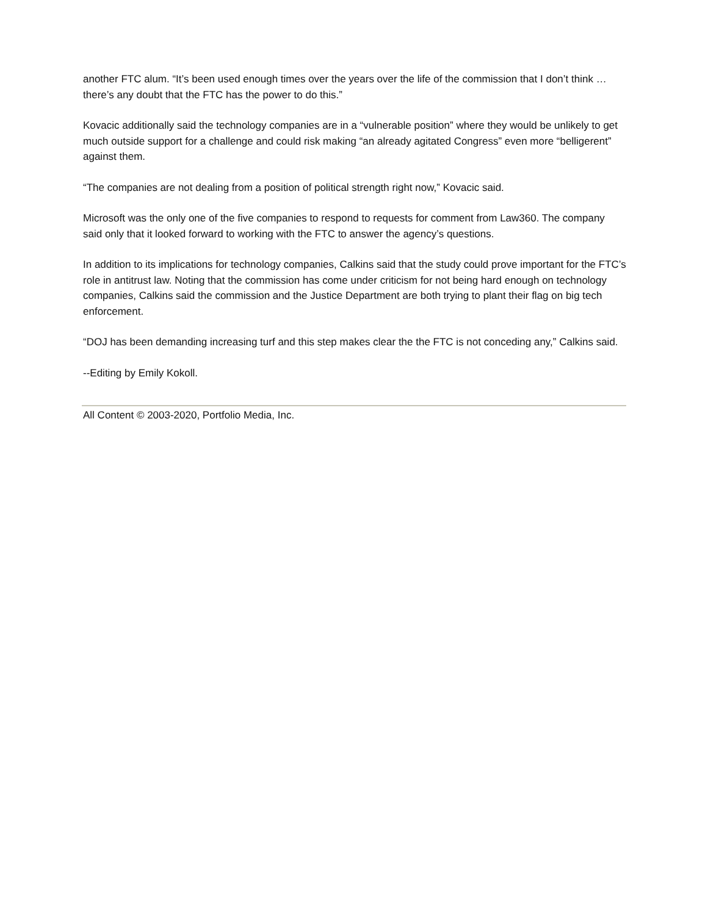another FTC alum. “It’s been used enough times over the years over the life of the commission that I don’t think … there’s any doubt that the FTC has the power to do this.”
Kovacic additionally said the technology companies are in a “vulnerable position” where they would be unlikely to get much outside support for a challenge and could risk making “an already agitated Congress” even more “belligerent” against them.
“The companies are not dealing from a position of political strength right now,” Kovacic said.
Microsoft was the only one of the five companies to respond to requests for comment from Law360. The company said only that it looked forward to working with the FTC to answer the agency’s questions.
In addition to its implications for technology companies, Calkins said that the study could prove important for the FTC’s role in antitrust law. Noting that the commission has come under criticism for not being hard enough on technology companies, Calkins said the commission and the Justice Department are both trying to plant their flag on big tech enforcement.
“DOJ has been demanding increasing turf and this step makes clear the the FTC is not conceding any,” Calkins said.
--Editing by Emily Kokoll.
All Content © 2003-2020, Portfolio Media, Inc.